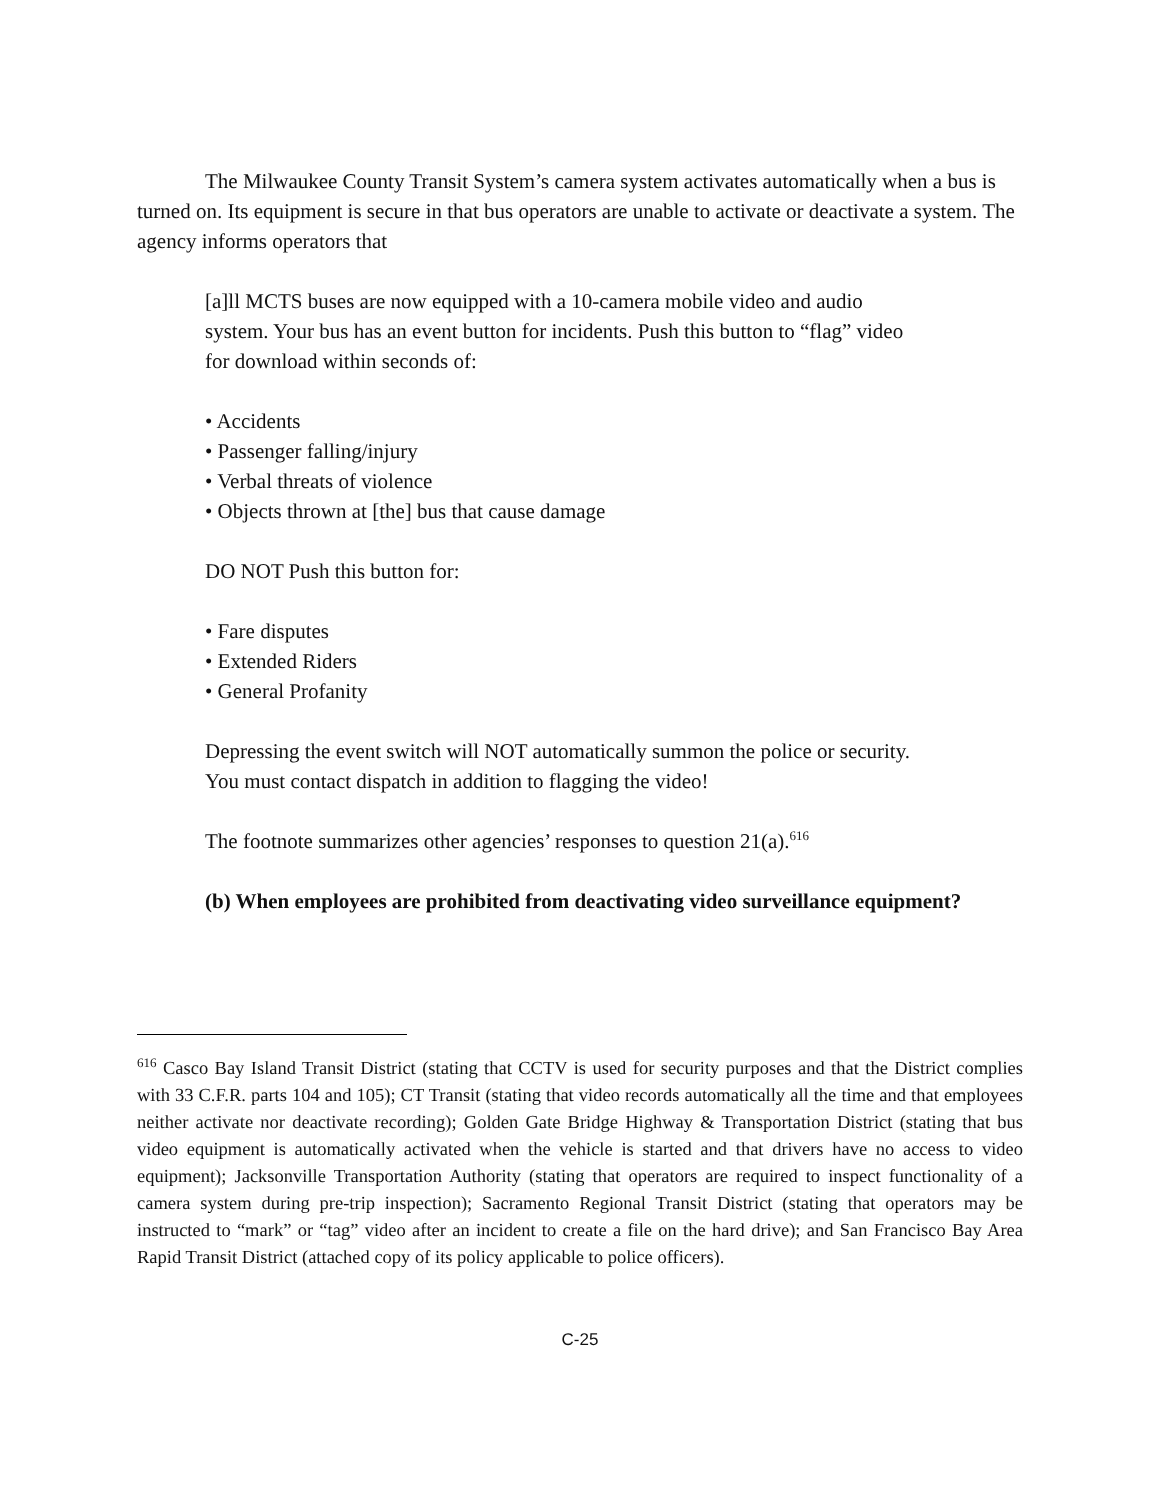The Milwaukee County Transit System’s camera system activates automatically when a bus is turned on. Its equipment is secure in that bus operators are unable to activate or deactivate a system. The agency informs operators that
[a]ll MCTS buses are now equipped with a 10-camera mobile video and audio system. Your bus has an event button for incidents. Push this button to “flag” video for download within seconds of:
• Accidents
• Passenger falling/injury
• Verbal threats of violence
• Objects thrown at [the] bus that cause damage
DO NOT Push this button for:
• Fare disputes
• Extended Riders
• General Profanity
Depressing the event switch will NOT automatically summon the police or security. You must contact dispatch in addition to flagging the video!
The footnote summarizes other agencies’ responses to question 21(a).<sup>616</sup>
(b) When employees are prohibited from deactivating video surveillance equipment?
<sup>616</sup> Casco Bay Island Transit District (stating that CCTV is used for security purposes and that the District complies with 33 C.F.R. parts 104 and 105); CT Transit (stating that video records automatically all the time and that employees neither activate nor deactivate recording); Golden Gate Bridge Highway & Transportation District (stating that bus video equipment is automatically activated when the vehicle is started and that drivers have no access to video equipment); Jacksonville Transportation Authority (stating that operators are required to inspect functionality of a camera system during pre-trip inspection); Sacramento Regional Transit District (stating that operators may be instructed to “mark” or “tag” video after an incident to create a file on the hard drive); and San Francisco Bay Area Rapid Transit District (attached copy of its policy applicable to police officers).
C-25